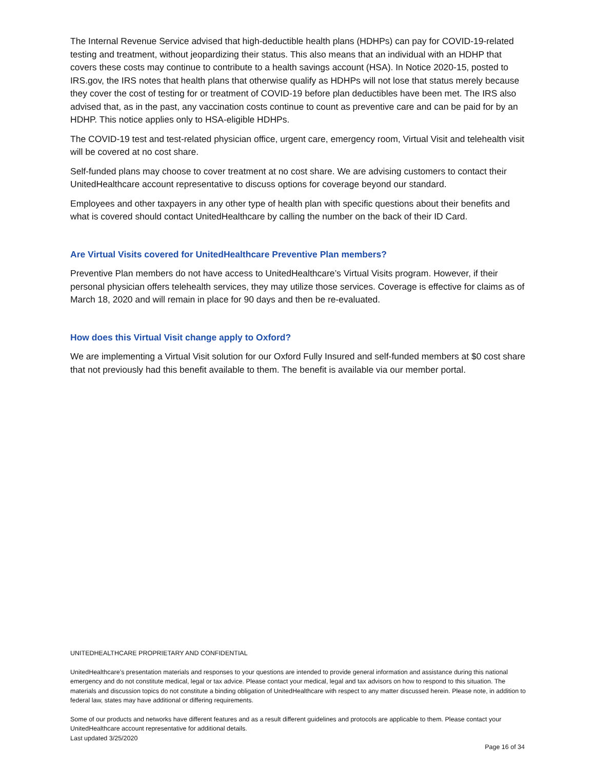The Internal Revenue Service advised that high-deductible health plans (HDHPs) can pay for COVID-19-related testing and treatment, without jeopardizing their status. This also means that an individual with an HDHP that covers these costs may continue to contribute to a health savings account (HSA). In Notice 2020-15, posted to IRS.gov, the IRS notes that health plans that otherwise qualify as HDHPs will not lose that status merely because they cover the cost of testing for or treatment of COVID-19 before plan deductibles have been met. The IRS also advised that, as in the past, any vaccination costs continue to count as preventive care and can be paid for by an HDHP. This notice applies only to HSA-eligible HDHPs.
The COVID-19 test and test-related physician office, urgent care, emergency room, Virtual Visit and telehealth visit will be covered at no cost share.
Self-funded plans may choose to cover treatment at no cost share. We are advising customers to contact their UnitedHealthcare account representative to discuss options for coverage beyond our standard.
Employees and other taxpayers in any other type of health plan with specific questions about their benefits and what is covered should contact UnitedHealthcare by calling the number on the back of their ID Card.
Are Virtual Visits covered for UnitedHealthcare Preventive Plan members?
Preventive Plan members do not have access to UnitedHealthcare’s Virtual Visits program. However, if their personal physician offers telehealth services, they may utilize those services. Coverage is effective for claims as of March 18, 2020 and will remain in place for 90 days and then be re-evaluated.
How does this Virtual Visit change apply to Oxford?
We are implementing a Virtual Visit solution for our Oxford Fully Insured and self-funded members at $0 cost share that not previously had this benefit available to them. The benefit is available via our member portal.
UNITEDHEALTHCARE PROPRIETARY AND CONFIDENTIAL
UnitedHealthcare’s presentation materials and responses to your questions are intended to provide general information and assistance during this national emergency and do not constitute medical, legal or tax advice. Please contact your medical, legal and tax advisors on how to respond to this situation. The materials and discussion topics do not constitute a binding obligation of UnitedHealthcare with respect to any matter discussed herein. Please note, in addition to federal law, states may have additional or differing requirements.
Some of our products and networks have different features and as a result different guidelines and protocols are applicable to them. Please contact your UnitedHealthcare account representative for additional details.
Last updated 3/25/2020
Page 16 of 34